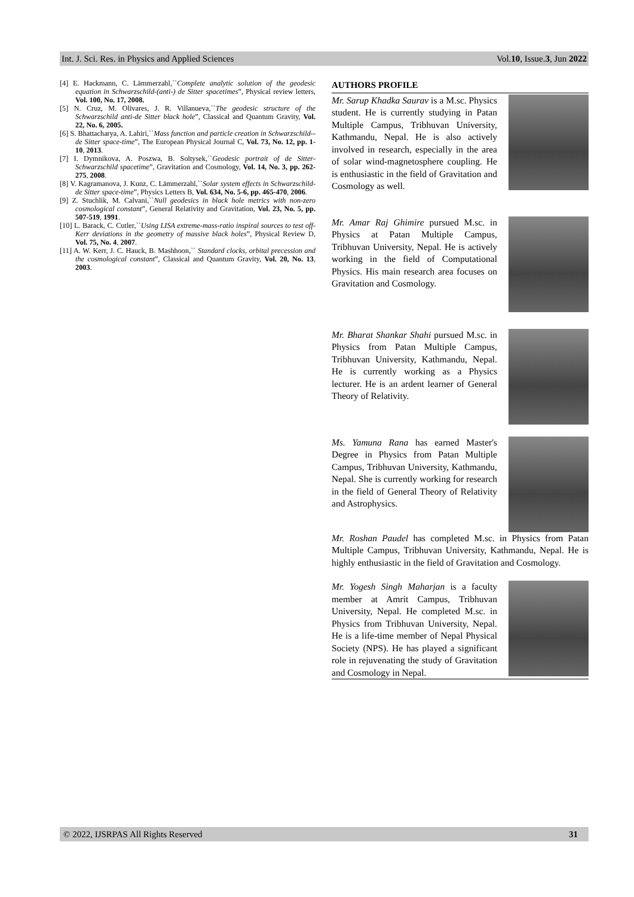Int. J. Sci. Res. in Physics and Applied Sciences Vol.10, Issue.3, Jun 2022
[4] E. Hackmann, C. Lämmerzahl,``Complete analytic solution of the geodesic equation in Schwarzschild-(anti-) de Sitter spacetimes”, Physical review letters, Vol. 100, No. 17, 2008.
[5] N. Cruz, M. Olivares, J. R. Villanueva,``The geodesic structure of the Schwarzschild anti-de Sitter black hole”, Classical and Quantum Gravity, Vol. 22, No. 6, 2005.
[6] S. Bhattacharya, A. Lahiri,``Mass function and particle creation in Schwarzschild--de Sitter space-time”, The European Physical Journal C, Vol. 73, No. 12, pp. 1-10, 2013.
[7] I. Dymnikova, A. Poszwa, B. Soltysek,``Geodesic portrait of de Sitter-Schwarzschild spacetime”, Gravitation and Cosmology, Vol. 14, No. 3, pp. 262-275, 2008.
[8] V. Kagramanova, J. Kunz, C. Lämmerzahl,``Solar system effects in Schwarzschild-de Sitter space-time”, Physics Letters B, Vol. 634, No. 5-6, pp. 465-470, 2006.
[9] Z. Stuchlik, M. Calvani,``Null geodesics in black hole metrics with non-zero cosmological constant”, General Relativity and Gravitation, Vol. 23, No. 5, pp. 507-519, 1991.
[10] L. Barack, C. Cutler,``Using LISA extreme-mass-ratio inspiral sources to test off-Kerr deviations in the geometry of massive black holes”, Physical Review D, Vol. 75, No. 4, 2007.
[11] A. W. Kerr, J. C. Hauck, B. Mashhoon,`` Standard clocks, orbital precession and the cosmological constant”, Classical and Quantum Gravity, Vol. 20, No. 13, 2003.
AUTHORS PROFILE
Mr. Sarup Khadka Saurav is a M.sc. Physics student. He is currently studying in Patan Multiple Campus, Tribhuvan University, Kathmandu, Nepal. He is also actively involved in research, especially in the area of solar wind-magnetosphere coupling. He is enthusiastic in the field of Gravitation and Cosmology as well.
Mr. Amar Raj Ghimire pursued M.sc. in Physics at Patan Multiple Campus, Tribhuvan University, Nepal. He is actively working in the field of Computational Physics. His main research area focuses on Gravitation and Cosmology.
Mr. Bharat Shankar Shahi pursued M.sc. in Physics from Patan Multiple Campus, Tribhuvan University, Kathmandu, Nepal. He is currently working as a Physics lecturer. He is an ardent learner of General Theory of Relativity.
Ms. Yamuna Rana has earned Master's Degree in Physics from Patan Multiple Campus, Tribhuvan University, Kathmandu, Nepal. She is currently working for research in the field of General Theory of Relativity and Astrophysics.
Mr. Roshan Paudel has completed M.sc. in Physics from Patan Multiple Campus, Tribhuvan University, Kathmandu, Nepal. He is highly enthusiastic in the field of Gravitation and Cosmology.
Mr. Yogesh Singh Maharjan is a faculty member at Amrit Campus, Tribhuvan University, Nepal. He completed M.sc. in Physics from Tribhuvan University, Nepal. He is a life-time member of Nepal Physical Society (NPS). He has played a significant role in rejuvenating the study of Gravitation and Cosmology in Nepal.
© 2022, IJSRPAS All Rights Reserved 31